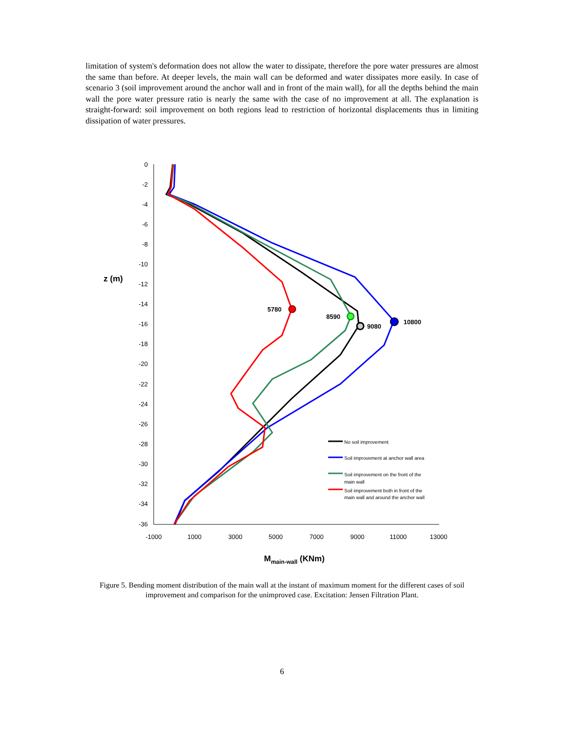limitation of system's deformation does not allow the water to dissipate, therefore the pore water pressures are almost the same than before. At deeper levels, the main wall can be deformed and water dissipates more easily. In case of scenario 3 (soil improvement around the anchor wall and in front of the main wall), for all the depths behind the main wall the pore water pressure ratio is nearly the same with the case of no improvement at all. The explanation is straight-forward: soil improvement on both regions lead to restriction of horizontal displacements thus in limiting dissipation of water pressures.
0
-2
-4
-6
-8
-10
-12
-14
-16
-18
-20
-22
-24
-26
-28
-30
-32
-34
-36
-1000
1000
3000
5000
7000
9000
11000
13000
z (m)
Mmain-wall (KNm)
5780
8590
9080
10800
No soil improvement
Soil improvement at anchor wall area
Soil improvement on the front of the
main wall
Soil improvement both in front of the
main wall and around the anchor wall
Figure 5. Bending moment distribution of the main wall at the instant of maximum moment for the different cases of soil improvement and comparison for the unimproved case. Excitation: Jensen Filtration Plant.
6